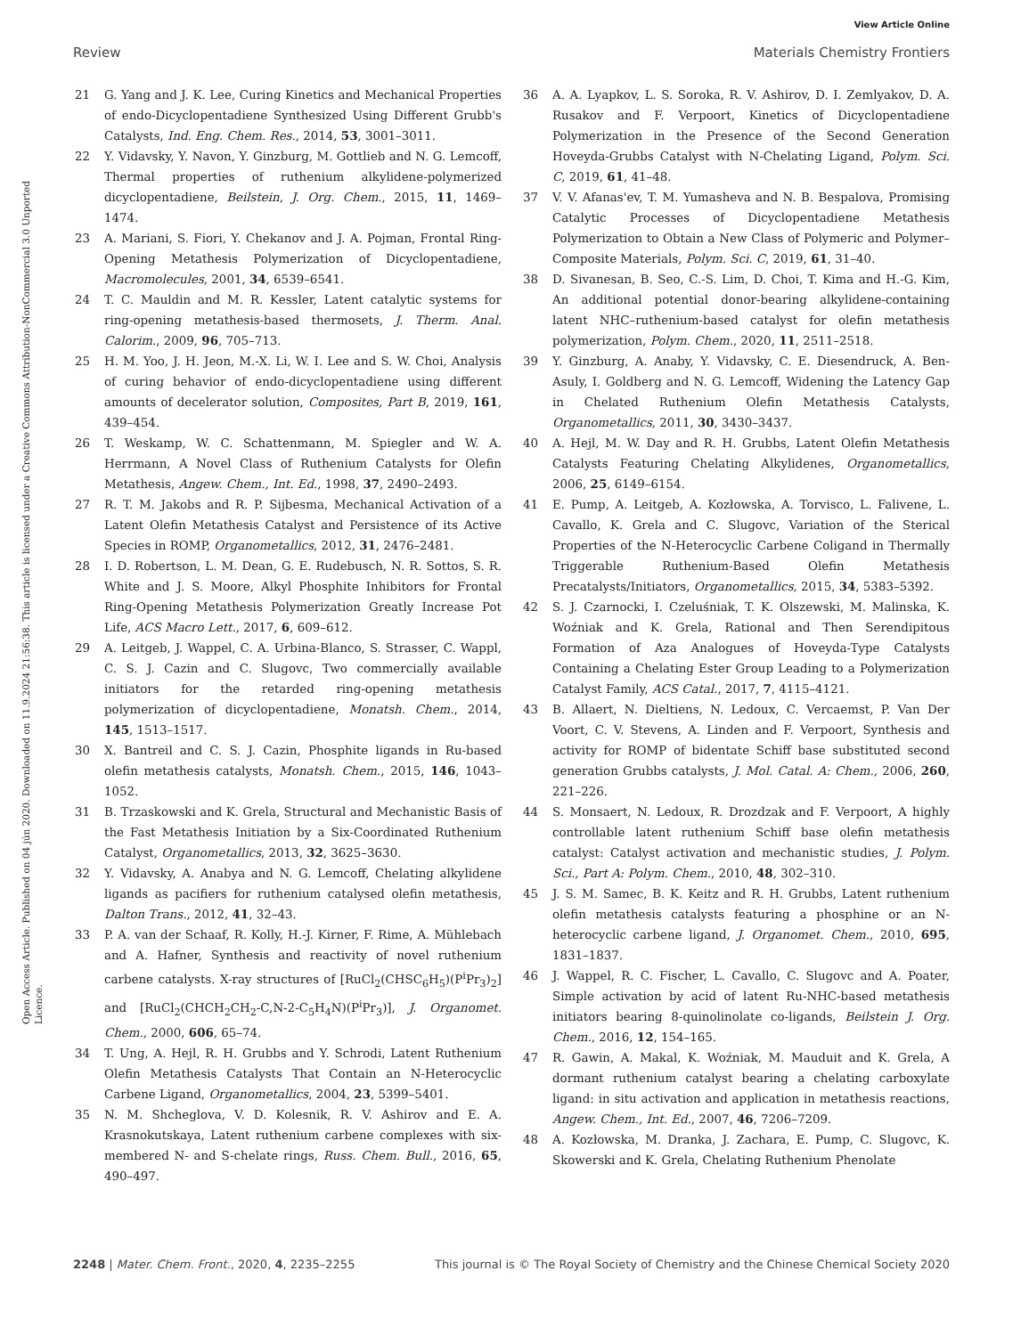View Article Online
Review Materials Chemistry Frontiers
Open Access Article. Published on 04 jún 2020. Downloaded on 11.9.2024 21:56:38. This article is licensed under a Creative Commons Attribution-NonCommercial 3.0 Unported Licence.
21 G. Yang and J. K. Lee, Curing Kinetics and Mechanical Properties of endo-Dicyclopentadiene Synthesized Using Different Grubb's Catalysts, Ind. Eng. Chem. Res., 2014, 53, 3001–3011.
22 Y. Vidavsky, Y. Navon, Y. Ginzburg, M. Gottlieb and N. G. Lemcoff, Thermal properties of ruthenium alkylidene-polymerized dicyclopentadiene, Beilstein, J. Org. Chem., 2015, 11, 1469–1474.
23 A. Mariani, S. Fiori, Y. Chekanov and J. A. Pojman, Frontal Ring-Opening Metathesis Polymerization of Dicyclopentadiene, Macromolecules, 2001, 34, 6539–6541.
24 T. C. Mauldin and M. R. Kessler, Latent catalytic systems for ring-opening metathesis-based thermosets, J. Therm. Anal. Calorim., 2009, 96, 705–713.
25 H. M. Yoo, J. H. Jeon, M.-X. Li, W. I. Lee and S. W. Choi, Analysis of curing behavior of endo-dicyclopentadiene using different amounts of decelerator solution, Composites, Part B, 2019, 161, 439–454.
26 T. Weskamp, W. C. Schattenmann, M. Spiegler and W. A. Herrmann, A Novel Class of Ruthenium Catalysts for Olefin Metathesis, Angew. Chem., Int. Ed., 1998, 37, 2490–2493.
27 R. T. M. Jakobs and R. P. Sijbesma, Mechanical Activation of a Latent Olefin Metathesis Catalyst and Persistence of its Active Species in ROMP, Organometallics, 2012, 31, 2476–2481.
28 I. D. Robertson, L. M. Dean, G. E. Rudebusch, N. R. Sottos, S. R. White and J. S. Moore, Alkyl Phosphite Inhibitors for Frontal Ring-Opening Metathesis Polymerization Greatly Increase Pot Life, ACS Macro Lett., 2017, 6, 609–612.
29 A. Leitgeb, J. Wappel, C. A. Urbina-Blanco, S. Strasser, C. Wappl, C. S. J. Cazin and C. Slugovc, Two commercially available initiators for the retarded ring-opening metathesis polymerization of dicyclopentadiene, Monatsh. Chem., 2014, 145, 1513–1517.
30 X. Bantreil and C. S. J. Cazin, Phosphite ligands in Ru-based olefin metathesis catalysts, Monatsh. Chem., 2015, 146, 1043–1052.
31 B. Trzaskowski and K. Grela, Structural and Mechanistic Basis of the Fast Metathesis Initiation by a Six-Coordinated Ruthenium Catalyst, Organometallics, 2013, 32, 3625–3630.
32 Y. Vidavsky, A. Anabya and N. G. Lemcoff, Chelating alkylidene ligands as pacifiers for ruthenium catalysed olefin metathesis, Dalton Trans., 2012, 41, 32–43.
33 P. A. van der Schaaf, R. Kolly, H.-J. Kirner, F. Rime, A. Mühlebach and A. Hafner, Synthesis and reactivity of novel ruthenium carbene catalysts. X-ray structures of [RuCl<sub>2</sub>(CHSC<sub>6</sub>H<sub>5</sub>)(P<sup>i</sup>Pr<sub>3</sub>)<sub>2</sub>] and [RuCl<sub>2</sub>(CHCH<sub>2</sub>CH<sub>2</sub>-C,N-2-C<sub>5</sub>H<sub>4</sub>N)(P<sup>i</sup>Pr<sub>3</sub>)], J. Organomet. Chem., 2000, 606, 65–74.
34 T. Ung, A. Hejl, R. H. Grubbs and Y. Schrodi, Latent Ruthenium Olefin Metathesis Catalysts That Contain an N-Heterocyclic Carbene Ligand, Organometallics, 2004, 23, 5399–5401.
35 N. M. Shcheglova, V. D. Kolesnik, R. V. Ashirov and E. A. Krasnokutskaya, Latent ruthenium carbene complexes with six-membered N- and S-chelate rings, Russ. Chem. Bull., 2016, 65, 490–497.
36 A. A. Lyapkov, L. S. Soroka, R. V. Ashirov, D. I. Zemlyakov, D. A. Rusakov and F. Verpoort, Kinetics of Dicyclopentadiene Polymerization in the Presence of the Second Generation Hoveyda-Grubbs Catalyst with N-Chelating Ligand, Polym. Sci. C, 2019, 61, 41–48.
37 V. V. Afanas'ev, T. M. Yumasheva and N. B. Bespalova, Promising Catalytic Processes of Dicyclopentadiene Metathesis Polymerization to Obtain a New Class of Polymeric and Polymer–Composite Materials, Polym. Sci. C, 2019, 61, 31–40.
38 D. Sivanesan, B. Seo, C.-S. Lim, D. Choi, T. Kima and H.-G. Kim, An additional potential donor-bearing alkylidene-containing latent NHC–ruthenium-based catalyst for olefin metathesis polymerization, Polym. Chem., 2020, 11, 2511–2518.
39 Y. Ginzburg, A. Anaby, Y. Vidavsky, C. E. Diesendruck, A. Ben-Asuly, I. Goldberg and N. G. Lemcoff, Widening the Latency Gap in Chelated Ruthenium Olefin Metathesis Catalysts, Organometallics, 2011, 30, 3430–3437.
40 A. Hejl, M. W. Day and R. H. Grubbs, Latent Olefin Metathesis Catalysts Featuring Chelating Alkylidenes, Organometallics, 2006, 25, 6149–6154.
41 E. Pump, A. Leitgeb, A. Kozłowska, A. Torvisco, L. Falivene, L. Cavallo, K. Grela and C. Slugovc, Variation of the Sterical Properties of the N-Heterocyclic Carbene Coligand in Thermally Triggerable Ruthenium-Based Olefin Metathesis Precatalysts/Initiators, Organometallics, 2015, 34, 5383–5392.
42 S. J. Czarnocki, I. Czeluśniak, T. K. Olszewski, M. Malinska, K. Woźniak and K. Grela, Rational and Then Serendipitous Formation of Aza Analogues of Hoveyda-Type Catalysts Containing a Chelating Ester Group Leading to a Polymerization Catalyst Family, ACS Catal., 2017, 7, 4115–4121.
43 B. Allaert, N. Dieltiens, N. Ledoux, C. Vercaemst, P. Van Der Voort, C. V. Stevens, A. Linden and F. Verpoort, Synthesis and activity for ROMP of bidentate Schiff base substituted second generation Grubbs catalysts, J. Mol. Catal. A: Chem., 2006, 260, 221–226.
44 S. Monsaert, N. Ledoux, R. Drozdzak and F. Verpoort, A highly controllable latent ruthenium Schiff base olefin metathesis catalyst: Catalyst activation and mechanistic studies, J. Polym. Sci., Part A: Polym. Chem., 2010, 48, 302–310.
45 J. S. M. Samec, B. K. Keitz and R. H. Grubbs, Latent ruthenium olefin metathesis catalysts featuring a phosphine or an N-heterocyclic carbene ligand, J. Organomet. Chem., 2010, 695, 1831–1837.
46 J. Wappel, R. C. Fischer, L. Cavallo, C. Slugovc and A. Poater, Simple activation by acid of latent Ru-NHC-based metathesis initiators bearing 8-quinolinolate co-ligands, Beilstein J. Org. Chem., 2016, 12, 154–165.
47 R. Gawin, A. Makal, K. Woźniak, M. Mauduit and K. Grela, A dormant ruthenium catalyst bearing a chelating carboxylate ligand: in situ activation and application in metathesis reactions, Angew. Chem., Int. Ed., 2007, 46, 7206–7209.
48 A. Kozłowska, M. Dranka, J. Zachara, E. Pump, C. Slugovc, K. Skowerski and K. Grela, Chelating Ruthenium Phenolate
2248 | Mater. Chem. Front., 2020, 4, 2235–2255 This journal is © The Royal Society of Chemistry and the Chinese Chemical Society 2020